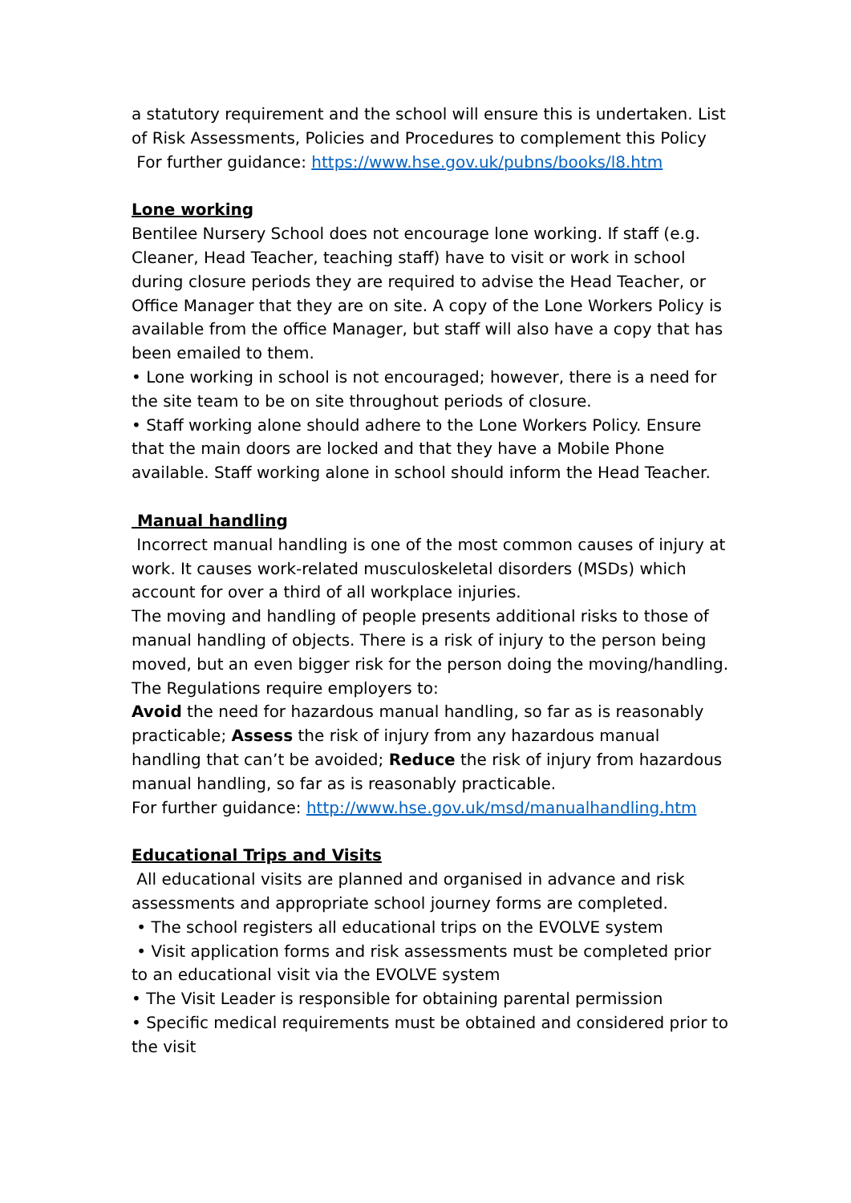a statutory requirement and the school will ensure this is undertaken. List of Risk Assessments, Policies and Procedures to complement this Policy
For further guidance: https://www.hse.gov.uk/pubns/books/l8.htm
Lone working
Bentilee Nursery School does not encourage lone working. If staff (e.g. Cleaner, Head Teacher, teaching staff) have to visit or work in school during closure periods they are required to advise the Head Teacher, or Office Manager that they are on site. A copy of the Lone Workers Policy is available from the office Manager, but staff will also have a copy that has been emailed to them.
• Lone working in school is not encouraged; however, there is a need for the site team to be on site throughout periods of closure.
• Staff working alone should adhere to the Lone Workers Policy. Ensure that the main doors are locked and that they have a Mobile Phone available. Staff working alone in school should inform the Head Teacher.
Manual handling
Incorrect manual handling is one of the most common causes of injury at work. It causes work-related musculoskeletal disorders (MSDs) which account for over a third of all workplace injuries.
The moving and handling of people presents additional risks to those of manual handling of objects. There is a risk of injury to the person being moved, but an even bigger risk for the person doing the moving/handling. The Regulations require employers to:
Avoid the need for hazardous manual handling, so far as is reasonably practicable; Assess the risk of injury from any hazardous manual handling that can’t be avoided; Reduce the risk of injury from hazardous manual handling, so far as is reasonably practicable.
For further guidance: http://www.hse.gov.uk/msd/manualhandling.htm
Educational Trips and Visits
All educational visits are planned and organised in advance and risk assessments and appropriate school journey forms are completed.
• The school registers all educational trips on the EVOLVE system
• Visit application forms and risk assessments must be completed prior to an educational visit via the EVOLVE system
• The Visit Leader is responsible for obtaining parental permission
• Specific medical requirements must be obtained and considered prior to the visit